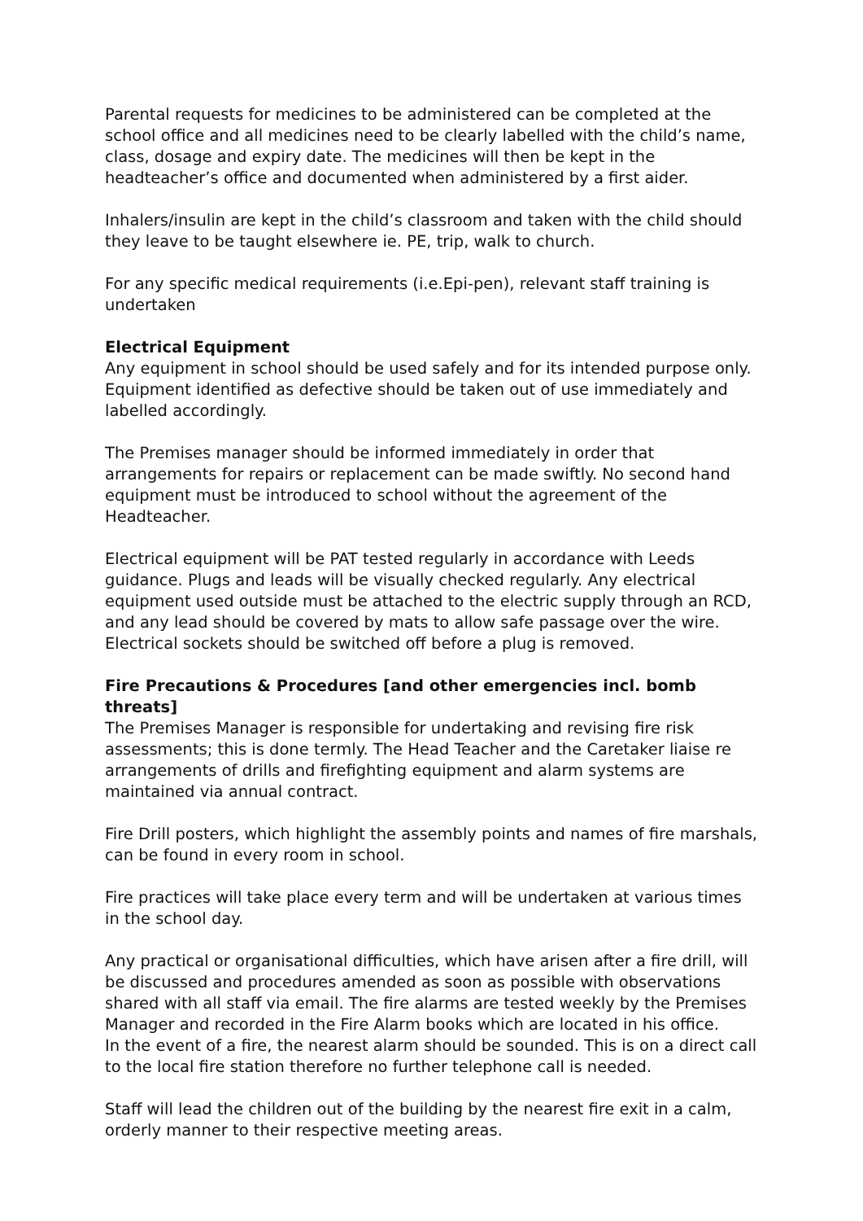Parental requests for medicines to be administered can be completed at the school office and all medicines need to be clearly labelled with the child’s name, class, dosage and expiry date. The medicines will then be kept in the headteacher’s office and documented when administered by a first aider.
Inhalers/insulin are kept in the child’s classroom and taken with the child should they leave to be taught elsewhere ie. PE, trip, walk to church.
For any specific medical requirements (i.e.Epi-pen), relevant staff training is undertaken
Electrical Equipment
Any equipment in school should be used safely and for its intended purpose only. Equipment identified as defective should be taken out of use immediately and labelled accordingly.
The Premises manager should be informed immediately in order that arrangements for repairs or replacement can be made swiftly. No second hand equipment must be introduced to school without the agreement of the Headteacher.
Electrical equipment will be PAT tested regularly in accordance with Leeds guidance. Plugs and leads will be visually checked regularly. Any electrical equipment used outside must be attached to the electric supply through an RCD, and any lead should be covered by mats to allow safe passage over the wire. Electrical sockets should be switched off before a plug is removed.
Fire Precautions & Procedures [and other emergencies incl. bomb threats]
The Premises Manager is responsible for undertaking and revising fire risk assessments; this is done termly. The Head Teacher and the Caretaker liaise re arrangements of drills and firefighting equipment and alarm systems are maintained via annual contract.
Fire Drill posters, which highlight the assembly points and names of fire marshals, can be found in every room in school.
Fire practices will take place every term and will be undertaken at various times in the school day.
Any practical or organisational difficulties, which have arisen after a fire drill, will be discussed and procedures amended as soon as possible with observations shared with all staff via email. The fire alarms are tested weekly by the Premises Manager and recorded in the Fire Alarm books which are located in his office.
In the event of a fire, the nearest alarm should be sounded. This is on a direct call to the local fire station therefore no further telephone call is needed.
Staff will lead the children out of the building by the nearest fire exit in a calm, orderly manner to their respective meeting areas.